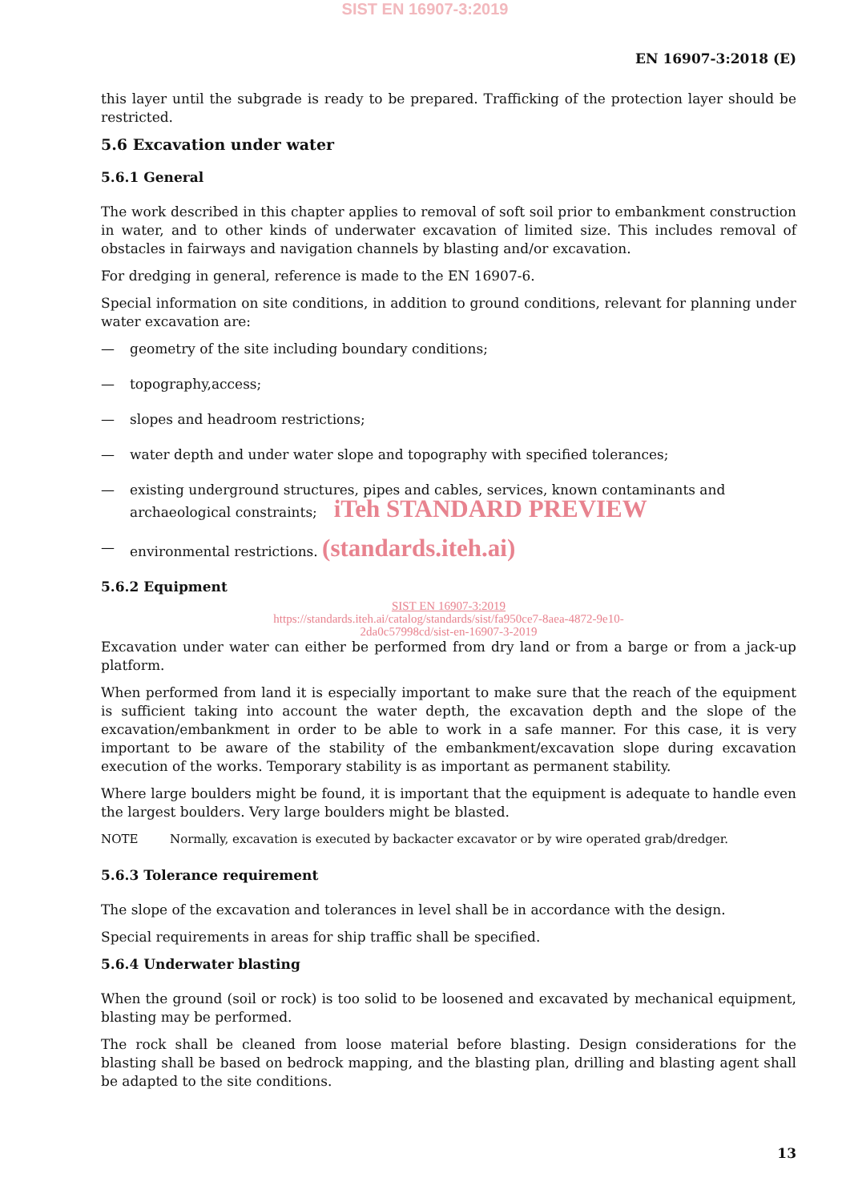SIST EN 16907-3:2019
EN 16907-3:2018 (E)
this layer until the subgrade is ready to be prepared. Trafficking of the protection layer should be restricted.
5.6 Excavation under water
5.6.1 General
The work described in this chapter applies to removal of soft soil prior to embankment construction in water, and to other kinds of underwater excavation of limited size. This includes removal of obstacles in fairways and navigation channels by blasting and/or excavation.
For dredging in general, reference is made to the EN 16907-6.
Special information on site conditions, in addition to ground conditions, relevant for planning under water excavation are:
— geometry of the site including boundary conditions;
— topography,access;
— slopes and headroom restrictions;
— water depth and under water slope and topography with specified tolerances;
— existing underground structures, pipes and cables, services, known contaminants and archaeological constraints; iTeh STANDARD PREVIEW
— environmental restrictions. (standards.iteh.ai)
5.6.2 Equipment
SIST EN 16907-3:2019
https://standards.iteh.ai/catalog/standards/sist/fa950ce7-8aea-4872-9e10-
2da0c57998cd/sist-en-16907-3-2019
Excavation under water can either be performed from dry land or from a barge or from a jack-up platform.
When performed from land it is especially important to make sure that the reach of the equipment is sufficient taking into account the water depth, the excavation depth and the slope of the excavation/embankment in order to be able to work in a safe manner. For this case, it is very important to be aware of the stability of the embankment/excavation slope during excavation execution of the works. Temporary stability is as important as permanent stability.
Where large boulders might be found, it is important that the equipment is adequate to handle even the largest boulders. Very large boulders might be blasted.
NOTE Normally, excavation is executed by backacter excavator or by wire operated grab/dredger.
5.6.3 Tolerance requirement
The slope of the excavation and tolerances in level shall be in accordance with the design.
Special requirements in areas for ship traffic shall be specified.
5.6.4 Underwater blasting
When the ground (soil or rock) is too solid to be loosened and excavated by mechanical equipment, blasting may be performed.
The rock shall be cleaned from loose material before blasting. Design considerations for the blasting shall be based on bedrock mapping, and the blasting plan, drilling and blasting agent shall be adapted to the site conditions.
13